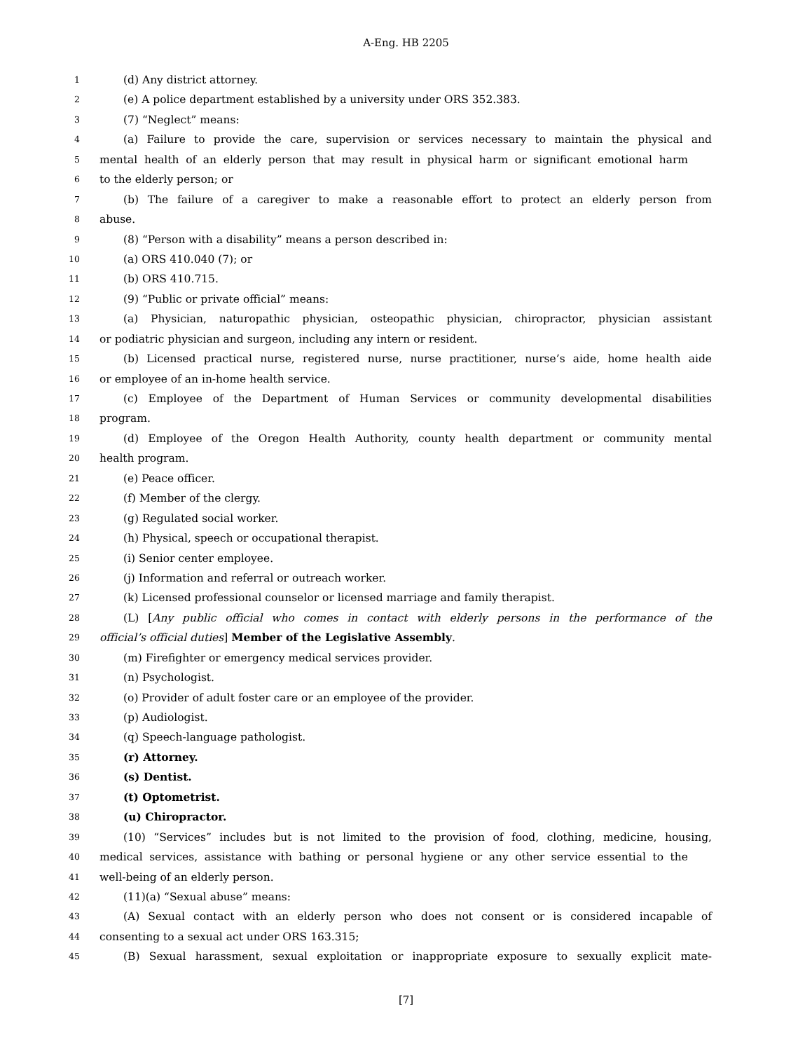A-Eng. HB 2205
1 (d) Any district attorney.
2 (e) A police department established by a university under ORS 352.383.
3 (7) “Neglect” means:
4 (a) Failure to provide the care, supervision or services necessary to maintain the physical and
5 mental health of an elderly person that may result in physical harm or significant emotional harm
6 to the elderly person; or
7 (b) The failure of a caregiver to make a reasonable effort to protect an elderly person from
8 abuse.
9 (8) “Person with a disability” means a person described in:
10 (a) ORS 410.040 (7); or
11 (b) ORS 410.715.
12 (9) “Public or private official” means:
13 (a) Physician, naturopathic physician, osteopathic physician, chiropractor, physician assistant
14 or podiatric physician and surgeon, including any intern or resident.
15 (b) Licensed practical nurse, registered nurse, nurse practitioner, nurse’s aide, home health aide
16 or employee of an in-home health service.
17 (c) Employee of the Department of Human Services or community developmental disabilities
18 program.
19 (d) Employee of the Oregon Health Authority, county health department or community mental
20 health program.
21 (e) Peace officer.
22 (f) Member of the clergy.
23 (g) Regulated social worker.
24 (h) Physical, speech or occupational therapist.
25 (i) Senior center employee.
26 (j) Information and referral or outreach worker.
27 (k) Licensed professional counselor or licensed marriage and family therapist.
28 (L) [Any public official who comes in contact with elderly persons in the performance of the
29 official’s official duties] Member of the Legislative Assembly.
30 (m) Firefighter or emergency medical services provider.
31 (n) Psychologist.
32 (o) Provider of adult foster care or an employee of the provider.
33 (p) Audiologist.
34 (q) Speech-language pathologist.
35 (r) Attorney.
36 (s) Dentist.
37 (t) Optometrist.
38 (u) Chiropractor.
39 (10) “Services” includes but is not limited to the provision of food, clothing, medicine, housing,
40 medical services, assistance with bathing or personal hygiene or any other service essential to the
41 well-being of an elderly person.
42 (11)(a) “Sexual abuse” means:
43 (A) Sexual contact with an elderly person who does not consent or is considered incapable of
44 consenting to a sexual act under ORS 163.315;
45 (B) Sexual harassment, sexual exploitation or inappropriate exposure to sexually explicit mate-
[7]